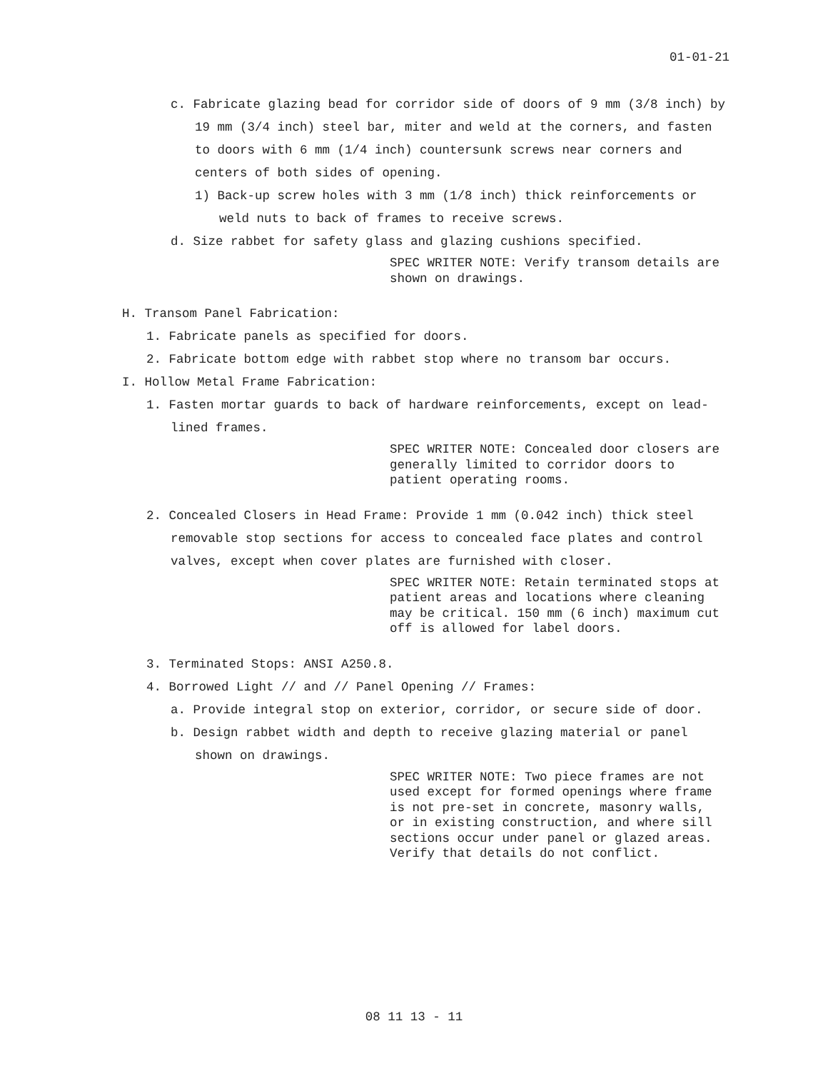01-01-21
c. Fabricate glazing bead for corridor side of doors of 9 mm (3/8 inch) by 19 mm (3/4 inch) steel bar, miter and weld at the corners, and fasten to doors with 6 mm (1/4 inch) countersunk screws near corners and centers of both sides of opening.
1) Back-up screw holes with 3 mm (1/8 inch) thick reinforcements or weld nuts to back of frames to receive screws.
d. Size rabbet for safety glass and glazing cushions specified.
SPEC WRITER NOTE: Verify transom details are shown on drawings.
H. Transom Panel Fabrication:
1. Fabricate panels as specified for doors.
2. Fabricate bottom edge with rabbet stop where no transom bar occurs.
I. Hollow Metal Frame Fabrication:
1. Fasten mortar guards to back of hardware reinforcements, except on lead-lined frames.
SPEC WRITER NOTE: Concealed door closers are generally limited to corridor doors to patient operating rooms.
2. Concealed Closers in Head Frame: Provide 1 mm (0.042 inch) thick steel removable stop sections for access to concealed face plates and control valves, except when cover plates are furnished with closer.
SPEC WRITER NOTE: Retain terminated stops at patient areas and locations where cleaning may be critical. 150 mm (6 inch) maximum cut off is allowed for label doors.
3. Terminated Stops: ANSI A250.8.
4. Borrowed Light // and // Panel Opening // Frames:
a. Provide integral stop on exterior, corridor, or secure side of door.
b. Design rabbet width and depth to receive glazing material or panel shown on drawings.
SPEC WRITER NOTE: Two piece frames are not used except for formed openings where frame is not pre-set in concrete, masonry walls, or in existing construction, and where sill sections occur under panel or glazed areas. Verify that details do not conflict.
08 11 13 - 11